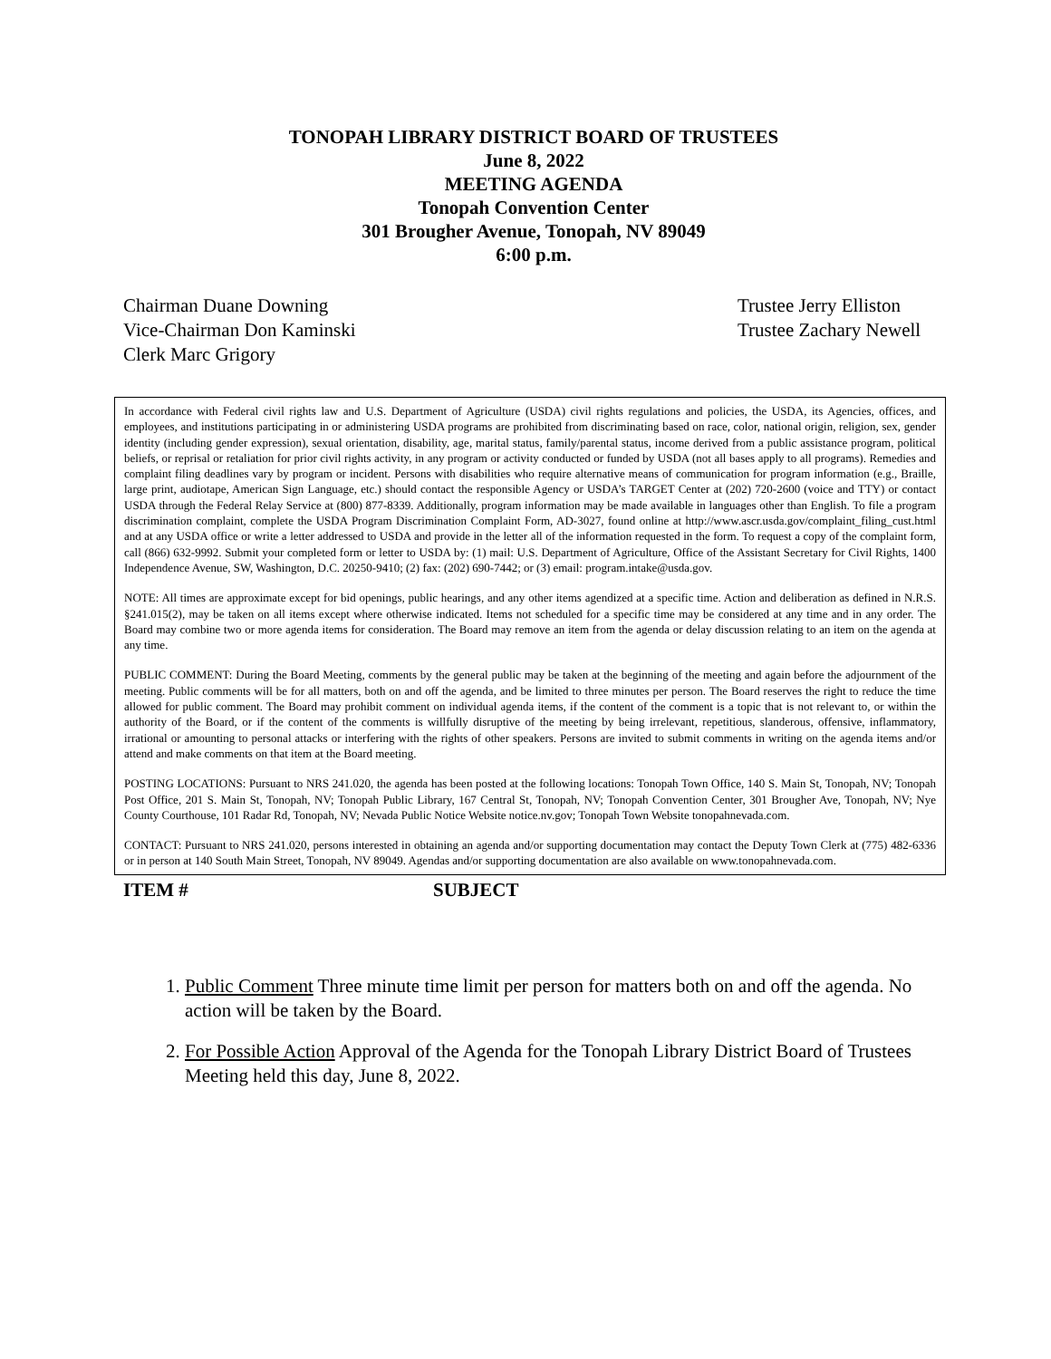TONOPAH LIBRARY DISTRICT BOARD OF TRUSTEES
June 8, 2022
MEETING AGENDA
Tonopah Convention Center
301 Brougher Avenue, Tonopah, NV 89049
6:00 p.m.
Chairman Duane Downing
Vice-Chairman Don Kaminski
Clerk Marc Grigory
Trustee Jerry Elliston
Trustee Zachary Newell
In accordance with Federal civil rights law and U.S. Department of Agriculture (USDA) civil rights regulations and policies, the USDA, its Agencies, offices, and employees, and institutions participating in or administering USDA programs are prohibited from discriminating based on race, color, national origin, religion, sex, gender identity (including gender expression), sexual orientation, disability, age, marital status, family/parental status, income derived from a public assistance program, political beliefs, or reprisal or retaliation for prior civil rights activity, in any program or activity conducted or funded by USDA (not all bases apply to all programs). Remedies and complaint filing deadlines vary by program or incident. Persons with disabilities who require alternative means of communication for program information (e.g., Braille, large print, audiotape, American Sign Language, etc.) should contact the responsible Agency or USDA’s TARGET Center at (202) 720-2600 (voice and TTY) or contact USDA through the Federal Relay Service at (800) 877-8339. Additionally, program information may be made available in languages other than English. To file a program discrimination complaint, complete the USDA Program Discrimination Complaint Form, AD-3027, found online at http://www.ascr.usda.gov/complaint_filing_cust.html and at any USDA office or write a letter addressed to USDA and provide in the letter all of the information requested in the form. To request a copy of the complaint form, call (866) 632-9992. Submit your completed form or letter to USDA by: (1) mail: U.S. Department of Agriculture, Office of the Assistant Secretary for Civil Rights, 1400 Independence Avenue, SW, Washington, D.C. 20250-9410; (2) fax: (202) 690-7442; or (3) email: program.intake@usda.gov.
NOTE: All times are approximate except for bid openings, public hearings, and any other items agendized at a specific time. Action and deliberation as defined in N.R.S. §241.015(2), may be taken on all items except where otherwise indicated. Items not scheduled for a specific time may be considered at any time and in any order. The Board may combine two or more agenda items for consideration. The Board may remove an item from the agenda or delay discussion relating to an item on the agenda at any time.
PUBLIC COMMENT: During the Board Meeting, comments by the general public may be taken at the beginning of the meeting and again before the adjournment of the meeting. Public comments will be for all matters, both on and off the agenda, and be limited to three minutes per person. The Board reserves the right to reduce the time allowed for public comment. The Board may prohibit comment on individual agenda items, if the content of the comment is a topic that is not relevant to, or within the authority of the Board, or if the content of the comments is willfully disruptive of the meeting by being irrelevant, repetitious, slanderous, offensive, inflammatory, irrational or amounting to personal attacks or interfering with the rights of other speakers. Persons are invited to submit comments in writing on the agenda items and/or attend and make comments on that item at the Board meeting.
POSTING LOCATIONS: Pursuant to NRS 241.020, the agenda has been posted at the following locations: Tonopah Town Office, 140 S. Main St, Tonopah, NV; Tonopah Post Office, 201 S. Main St, Tonopah, NV; Tonopah Public Library, 167 Central St, Tonopah, NV; Tonopah Convention Center, 301 Brougher Ave, Tonopah, NV; Nye County Courthouse, 101 Radar Rd, Tonopah, NV; Nevada Public Notice Website notice.nv.gov; Tonopah Town Website tonopahnevada.com.
CONTACT: Pursuant to NRS 241.020, persons interested in obtaining an agenda and/or supporting documentation may contact the Deputy Town Clerk at (775) 482-6336 or in person at 140 South Main Street, Tonopah, NV 89049. Agendas and/or supporting documentation are also available on www.tonopahnevada.com.
ITEM # SUBJECT
1. Public Comment Three minute time limit per person for matters both on and off the agenda. No action will be taken by the Board.
2. For Possible Action Approval of the Agenda for the Tonopah Library District Board of Trustees Meeting held this day, June 8, 2022.